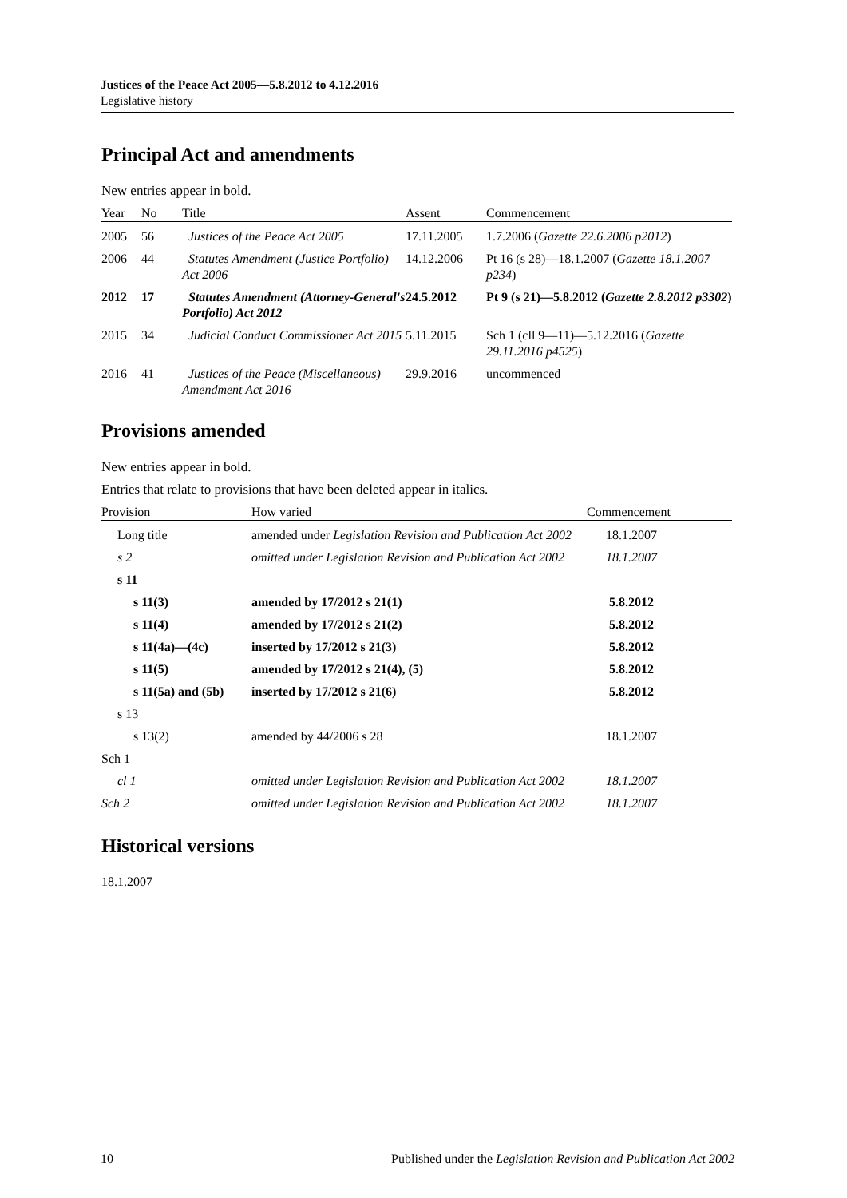Justices of the Peace Act 2005—5.8.2012 to 4.12.2016
Legislative history
Principal Act and amendments
New entries appear in bold.
| Year | No | Title | Assent | Commencement |
| --- | --- | --- | --- | --- |
| 2005 | 56 | Justices of the Peace Act 2005 | 17.11.2005 | 1.7.2006 ( Gazette 22.6.2006 p2012 ) |
| 2006 | 44 | Statutes Amendment (Justice Portfolio) Act 2006 | 14.12.2006 | Pt 16 (s 28)—18.1.2007 ( Gazette 18.1.2007 p234 ) |
| 2012 | 17 | Statutes Amendment (Attorney-General's Portfolio) Act 2012 | 24.5.2012 | Pt 9 (s 21)—5.8.2012 ( Gazette 2.8.2012 p3302 ) |
| 2015 | 34 | Judicial Conduct Commissioner Act 2015 | 5.11.2015 | Sch 1 (cll 9—11)—5.12.2016 ( Gazette 29.11.2016 p4525 ) |
| 2016 | 41 | Justices of the Peace (Miscellaneous) Amendment Act 2016 | 29.9.2016 | uncommenced |
Provisions amended
New entries appear in bold.
Entries that relate to provisions that have been deleted appear in italics.
| Provision | How varied | Commencement |
| --- | --- | --- |
| Long title | amended under Legislation Revision and Publication Act 2002 | 18.1.2007 |
| s 2 | omitted under Legislation Revision and Publication Act 2002 | 18.1.2007 |
| s 11 | | |
| s 11(3) | amended by 17/2012 s 21(1) | 5.8.2012 |
| s 11(4) | amended by 17/2012 s 21(2) | 5.8.2012 |
| s 11(4a)—(4c) | inserted by 17/2012 s 21(3) | 5.8.2012 |
| s 11(5) | amended by 17/2012 s 21(4), (5) | 5.8.2012 |
| s 11(5a) and (5b) | inserted by 17/2012 s 21(6) | 5.8.2012 |
| s 13 | | |
| s 13(2) | amended by 44/2006 s 28 | 18.1.2007 |
| Sch 1 | | |
| cl 1 | omitted under Legislation Revision and Publication Act 2002 | 18.1.2007 |
| Sch 2 | omitted under Legislation Revision and Publication Act 2002 | 18.1.2007 |
Historical versions
18.1.2007
10 Published under the Legislation Revision and Publication Act 2002